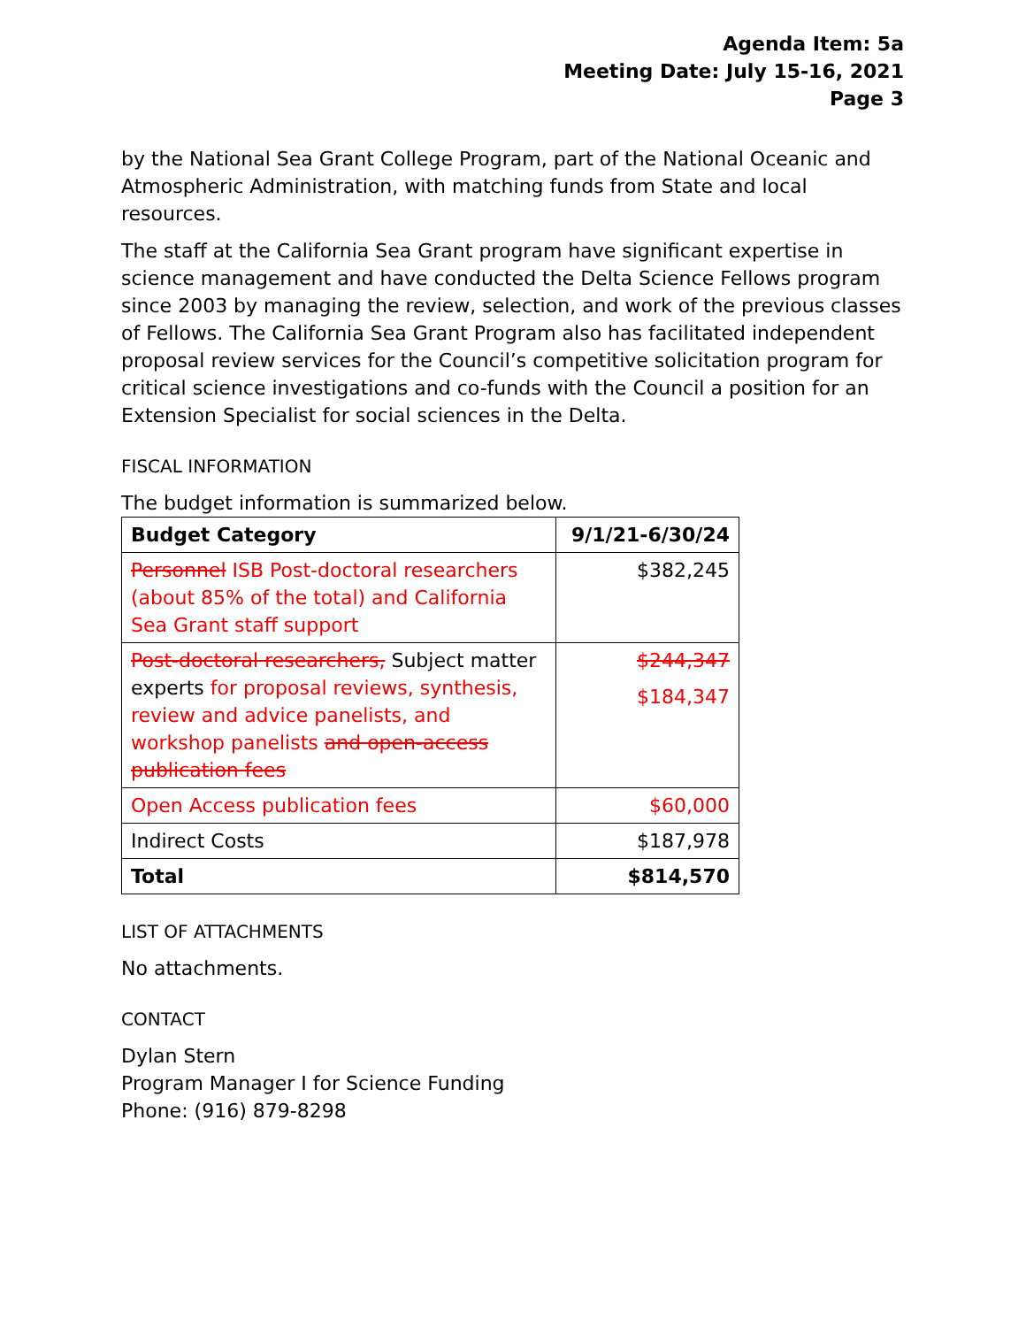Agenda Item: 5a
Meeting Date: July 15-16, 2021
Page 3
by the National Sea Grant College Program, part of the National Oceanic and Atmospheric Administration, with matching funds from State and local resources.
The staff at the California Sea Grant program have significant expertise in science management and have conducted the Delta Science Fellows program since 2003 by managing the review, selection, and work of the previous classes of Fellows. The California Sea Grant Program also has facilitated independent proposal review services for the Council’s competitive solicitation program for critical science investigations and co-funds with the Council a position for an Extension Specialist for social sciences in the Delta.
FISCAL INFORMATION
The budget information is summarized below.
| Budget Category | 9/1/21-6/30/24 |
| --- | --- |
| Personnel ISB Post-doctoral researchers (about 85% of the total) and California Sea Grant staff support | $382,245 |
| Post-doctoral researchers, Subject matter experts for proposal reviews, synthesis, review and advice panelists, and workshop panelists and open-access publication fees | $244,347 $184,347 |
| Open Access publication fees | $60,000 |
| Indirect Costs | $187,978 |
| Total | $814,570 |
LIST OF ATTACHMENTS
No attachments.
CONTACT
Dylan Stern
Program Manager I for Science Funding
Phone: (916) 879-8298